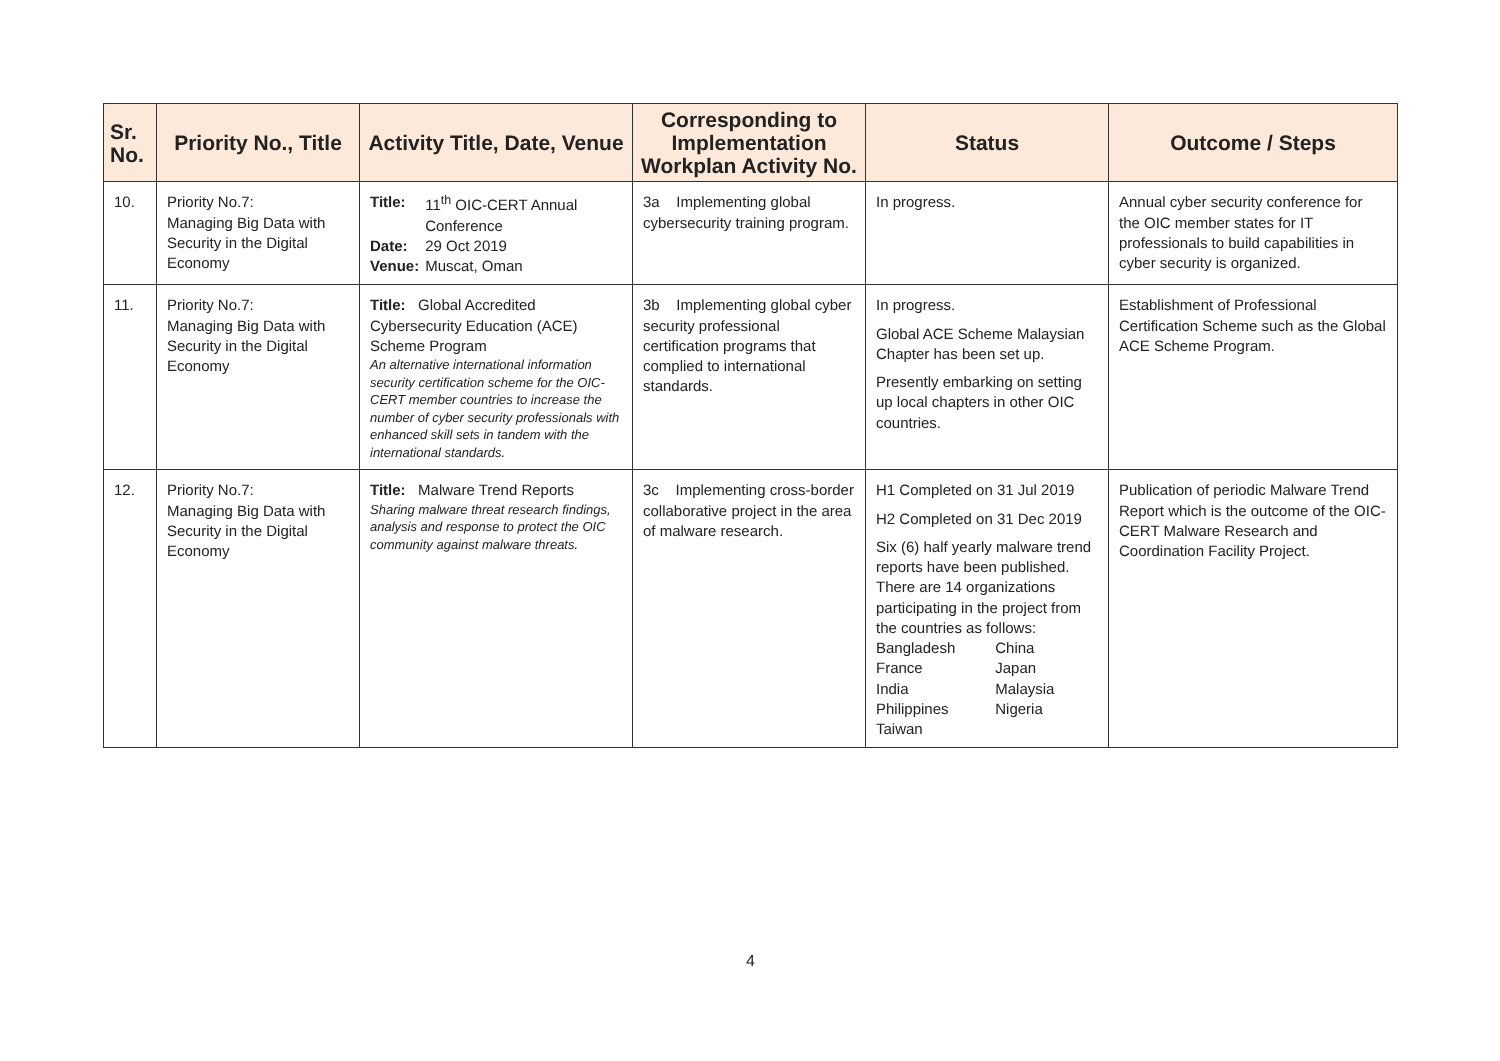| Sr. No. | Priority No., Title | Activity Title, Date, Venue | Corresponding to Implementation Workplan Activity No. | Status | Outcome / Steps |
| --- | --- | --- | --- | --- | --- |
| 10. | Priority No.7: Managing Big Data with Security in the Digital Economy | / Title: / 11<sup>th</sup> OIC-CERT Annual Conference / / Date: / 29 Oct 2019 / / Venue: / Muscat, Oman / | 3a Implementing global cybersecurity training program. | In progress. | Annual cyber security conference for the OIC member states for IT professionals to build capabilities in cyber security is organized. |
| 11. | Priority No.7: Managing Big Data with Security in the Digital Economy | Title: Global Accredited Cybersecurity Education (ACE) Scheme Program An alternative international information security certification scheme for the OIC-CERT member countries to increase the number of cyber security professionals with enhanced skill sets in tandem with the international standards. | 3b Implementing global cyber security professional certification programs that complied to international standards. | In progress. Global ACE Scheme Malaysian Chapter has been set up. Presently embarking on setting up local chapters in other OIC countries. | Establishment of Professional Certification Scheme such as the Global ACE Scheme Program. |
| 12. | Priority No.7: Managing Big Data with Security in the Digital Economy | Title: Malware Trend Reports Sharing malware threat research findings, analysis and response to protect the OIC community against malware threats. | 3c Implementing cross-border collaborative project in the area of malware research. | H1 Completed on 31 Jul 2019 H2 Completed on 31 Dec 2019 Six (6) half yearly malware trend reports have been published. There are 14 organizations participating in the project from the countries as follows: / Bangladesh / China / / France / Japan / / India / Malaysia / / Philippines / Nigeria / / Taiwan / / | Publication of periodic Malware Trend Report which is the outcome of the OIC-CERT Malware Research and Coordination Facility Project. |
4